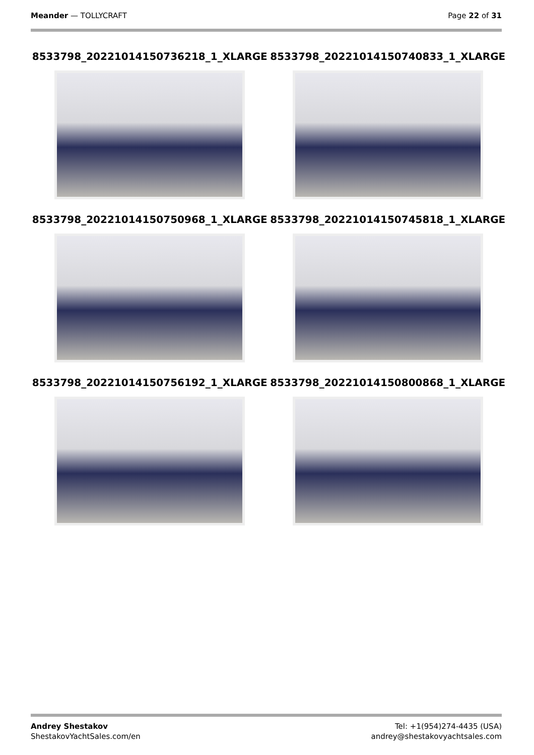Meander — TOLLYCRAFT Page 22 of 31
8533798_20221014150736218_1_XLARGE
8533798_20221014150740833_1_XLARGE
8533798_20221014150750968_1_XLARGE
8533798_20221014150745818_1_XLARGE
8533798_20221014150756192_1_XLARGE
8533798_20221014150800868_1_XLARGE
Andrey Shestakov
ShestakovYachtSales.com/en
Tel: +1(954)274-4435 (USA)
andrey@shestakovyachtsales.com